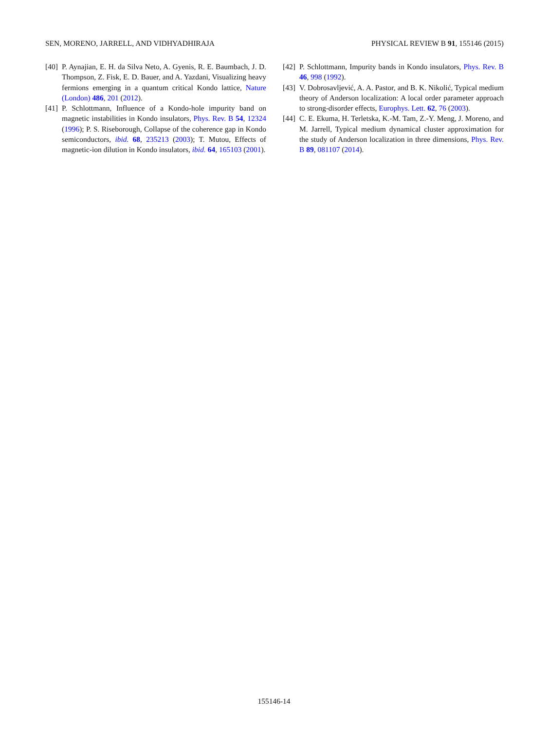SEN, MORENO, JARRELL, AND VIDHYADHIRAJA PHYSICAL REVIEW B 91, 155146 (2015)
[40] P. Aynajian, E. H. da Silva Neto, A. Gyenis, R. E. Baumbach, J. D. Thompson, Z. Fisk, E. D. Bauer, and A. Yazdani, Visualizing heavy fermions emerging in a quantum critical Kondo lattice, Nature (London) 486, 201 (2012).
[41] P. Schlottmann, Influence of a Kondo-hole impurity band on magnetic instabilities in Kondo insulators, Phys. Rev. B 54, 12324 (1996); P. S. Riseborough, Collapse of the coherence gap in Kondo semiconductors, ibid. 68, 235213 (2003); T. Mutou, Effects of magnetic-ion dilution in Kondo insulators, ibid. 64, 165103 (2001).
[42] P. Schlottmann, Impurity bands in Kondo insulators, Phys. Rev. B 46, 998 (1992).
[43] V. Dobrosavljević, A. A. Pastor, and B. K. Nikolić, Typical medium theory of Anderson localization: A local order parameter approach to strong-disorder effects, Europhys. Lett. 62, 76 (2003).
[44] C. E. Ekuma, H. Terletska, K.-M. Tam, Z.-Y. Meng, J. Moreno, and M. Jarrell, Typical medium dynamical cluster approximation for the study of Anderson localization in three dimensions, Phys. Rev. B 89, 081107 (2014).
155146-14